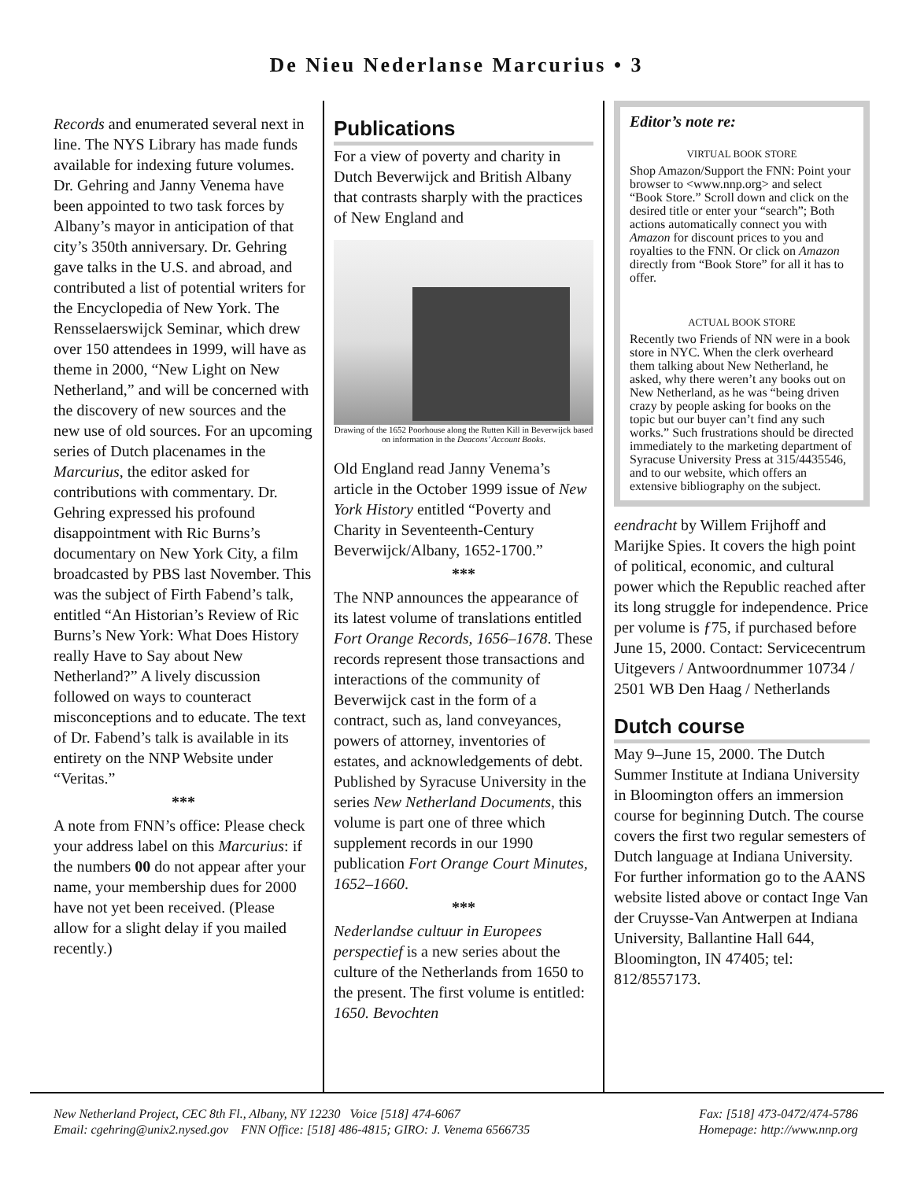De Nieu Nederlanse Marcurius • 3
Records and enumerated several next in line. The NYS Library has made funds available for indexing future volumes. Dr. Gehring and Janny Venema have been appointed to two task forces by Albany’s mayor in anticipation of that city’s 350th anniversary. Dr. Gehring gave talks in the U.S. and abroad, and contributed a list of potential writers for the Encyclopedia of New York. The Rensselaerswijck Seminar, which drew over 150 attendees in 1999, will have as theme in 2000, “New Light on New Netherland,” and will be concerned with the discovery of new sources and the new use of old sources. For an upcoming series of Dutch placenames in the Marcurius, the editor asked for contributions with commentary. Dr. Gehring expressed his profound disappointment with Ric Burns’s documentary on New York City, a film broadcasted by PBS last November. This was the subject of Firth Fabend’s talk, entitled “An Historian’s Review of Ric Burns’s New York: What Does History really Have to Say about New Netherland?” A lively discussion followed on ways to counteract misconceptions and to educate. The text of Dr. Fabend’s talk is available in its entirety on the NNP Website under “Veritas.”
***
A note from FNN’s office: Please check your address label on this Marcurius: if the numbers 00 do not appear after your name, your membership dues for 2000 have not yet been received. (Please allow for a slight delay if you mailed recently.)
Publications
For a view of poverty and charity in Dutch Beverwijck and British Albany that contrasts sharply with the practices of New England and
Drawing of the 1652 Poorhouse along the Rutten Kill in Beverwijck based on information in the Deacons’ Account Books.
Old England read Janny Venema’s article in the October 1999 issue of New York History entitled “Poverty and Charity in Seventeenth-Century Beverwijck/Albany, 1652-1700.”
***
The NNP announces the appearance of its latest volume of translations entitled Fort Orange Records, 1656–1678. These records represent those transactions and interactions of the community of Beverwijck cast in the form of a contract, such as, land conveyances, powers of attorney, inventories of estates, and acknowledgements of debt. Published by Syracuse University in the series New Netherland Documents, this volume is part one of three which supplement records in our 1990 publication Fort Orange Court Minutes, 1652–1660.
***
Nederlandse cultuur in Europees perspectief is a new series about the culture of the Netherlands from 1650 to the present. The first volume is entitled: 1650. Bevochten
Editor’s note re:
VIRTUAL BOOK STORE
Shop Amazon/Support the FNN: Point your browser to <www.nnp.org> and select “Book Store.” Scroll down and click on the desired title or enter your “search”; Both actions automatically connect you with Amazon for discount prices to you and royalties to the FNN. Or click on Amazon directly from “Book Store” for all it has to offer.
ACTUAL BOOK STORE
Recently two Friends of NN were in a book store in NYC. When the clerk overheard them talking about New Netherland, he asked, why there weren’t any books out on New Netherland, as he was “being driven crazy by people asking for books on the topic but our buyer can’t find any such works.” Such frustrations should be directed immediately to the marketing department of Syracuse University Press at 315/4435546, and to our website, which offers an extensive bibliography on the subject.
eendracht by Willem Frijhoff and Marijke Spies. It covers the high point of political, economic, and cultural power which the Republic reached after its long struggle for independence. Price per volume is ƒ75, if purchased before June 15, 2000. Contact: Servicecentrum Uitgevers / Antwoordnummer 10734 / 2501 WB Den Haag / Netherlands
Dutch course
May 9–June 15, 2000. The Dutch Summer Institute at Indiana University in Bloomington offers an immersion course for beginning Dutch. The course covers the first two regular semesters of Dutch language at Indiana University. For further information go to the AANS website listed above or contact Inge Van der Cruysse-Van Antwerpen at Indiana University, Ballantine Hall 644, Bloomington, IN 47405; tel: 812/8557173.
New Netherland Project, CEC 8th Fl., Albany, NY 12230 Voice [518] 474-6067 Fax: [518] 473-0472/474-5786
Email: cgehring@unix2.nysed.gov FNN Office: [518] 486-4815; GIRO: J. Venema 6566735 Homepage: http://www.nnp.org